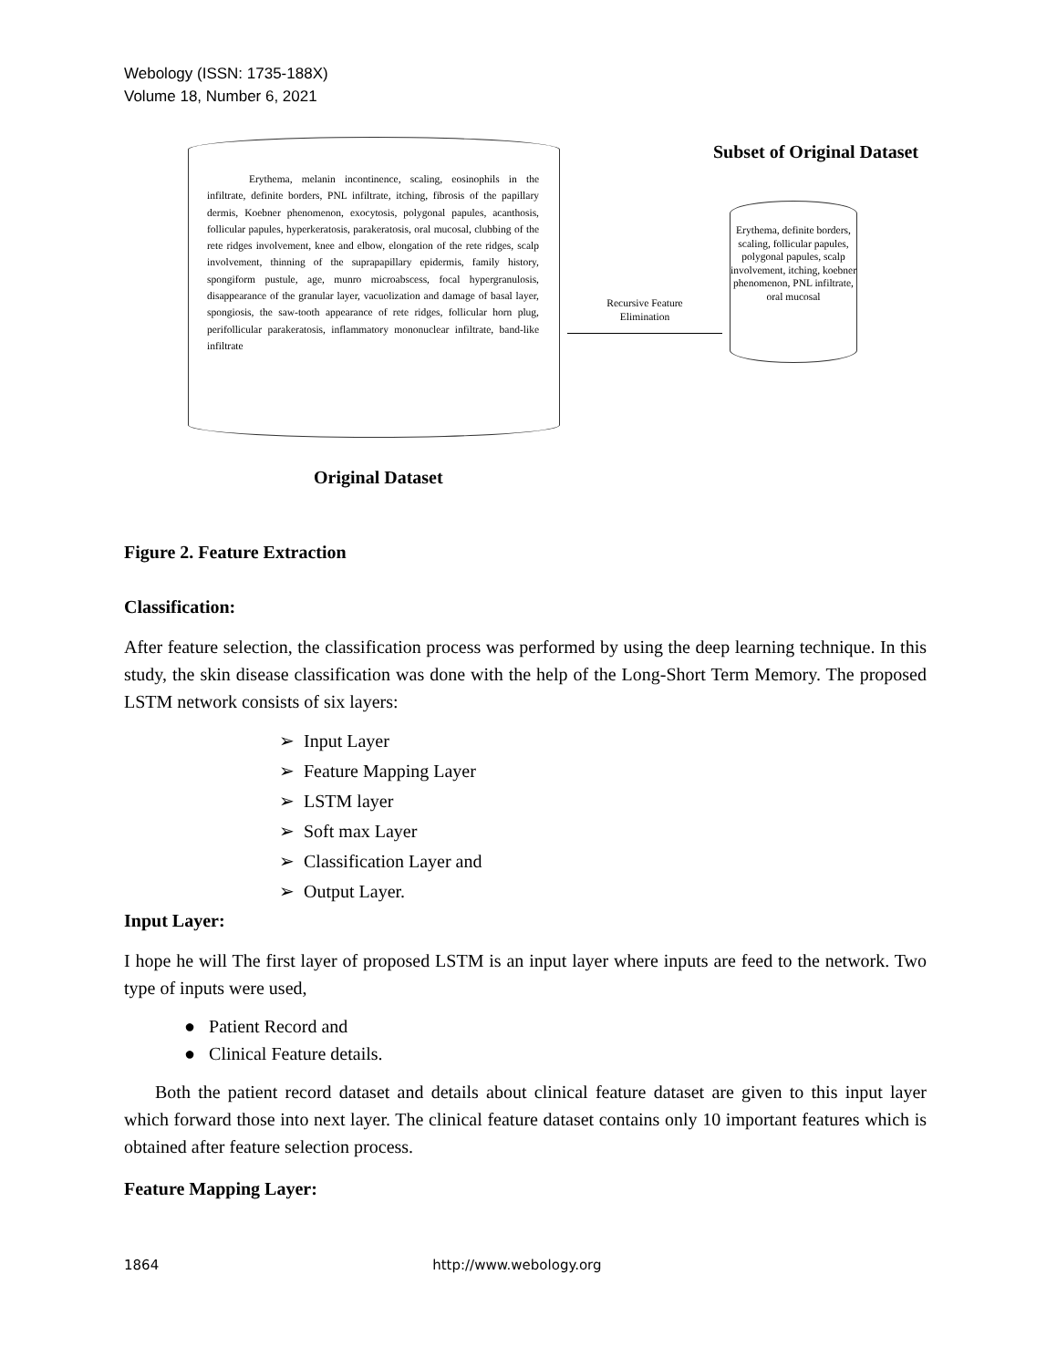Webology (ISSN: 1735-188X)
Volume 18, Number 6, 2021
Erythema, melanin incontinence, scaling, eosinophils in the infiltrate, definite borders, PNL infiltrate, itching, fibrosis of the papillary dermis, Koebner phenomenon, exocytosis, polygonal papules, acanthosis, follicular papules, hyperkeratosis, parakeratosis, oral mucosal, clubbing of the rete ridges involvement, knee and elbow, elongation of the rete ridges, scalp involvement, thinning of the suprapapillary epidermis, family history, spongiform pustule, age, munro microabscess, focal hypergranulosis, disappearance of the granular layer, vacuolization and damage of basal layer, spongiosis, the saw-tooth appearance of rete ridges, follicular horn plug, perifollicular parakeratosis, inflammatory mononuclear infiltrate, band-like infiltrate
Recursive Feature
Elimination
Erythema, definite borders,
scaling, follicular papules, polygonal papules, scalp involvement, itching, koebner phenomenon, PNL infiltrate, oral mucosal
Subset of Original Dataset
Original Dataset
Figure 2. Feature Extraction
Classification:
After feature selection, the classification process was performed by using the deep learning technique. In this study, the skin disease classification was done with the help of the Long-Short Term Memory. The proposed LSTM network consists of six layers:
➢ Input Layer
➢ Feature Mapping Layer
➢ LSTM layer
➢ Soft max Layer
➢ Classification Layer and
➢ Output Layer.
Input Layer:
I hope he will The first layer of proposed LSTM is an input layer where inputs are feed to the network. Two type of inputs were used,
● Patient Record and
● Clinical Feature details.
Both the patient record dataset and details about clinical feature dataset are given to this input layer which forward those into next layer. The clinical feature dataset contains only 10 important features which is obtained after feature selection process.
Feature Mapping Layer:
1864 http://www.webology.org